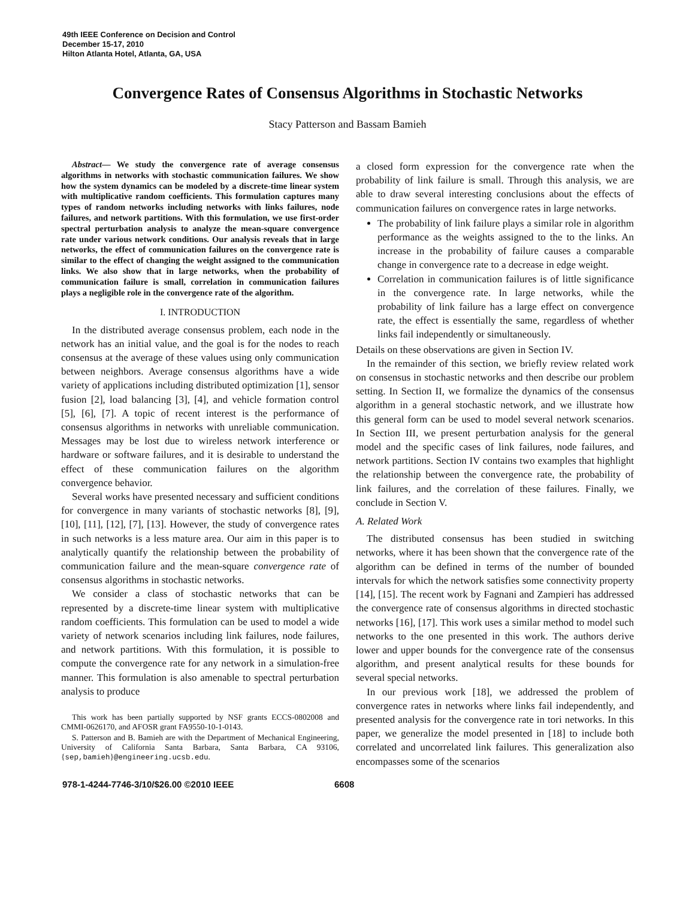49th IEEE Conference on Decision and Control
December 15-17, 2010
Hilton Atlanta Hotel, Atlanta, GA, USA
Convergence Rates of Consensus Algorithms in Stochastic Networks
Stacy Patterson and Bassam Bamieh
Abstract— We study the convergence rate of average consensus algorithms in networks with stochastic communication failures. We show how the system dynamics can be modeled by a discrete-time linear system with multiplicative random coefficients. This formulation captures many types of random networks including networks with links failures, node failures, and network partitions. With this formulation, we use first-order spectral perturbation analysis to analyze the mean-square convergence rate under various network conditions. Our analysis reveals that in large networks, the effect of communication failures on the convergence rate is similar to the effect of changing the weight assigned to the communication links. We also show that in large networks, when the probability of communication failure is small, correlation in communication failures plays a negligible role in the convergence rate of the algorithm.
I. INTRODUCTION
In the distributed average consensus problem, each node in the network has an initial value, and the goal is for the nodes to reach consensus at the average of these values using only communication between neighbors. Average consensus algorithms have a wide variety of applications including distributed optimization [1], sensor fusion [2], load balancing [3], [4], and vehicle formation control [5], [6], [7]. A topic of recent interest is the performance of consensus algorithms in networks with unreliable communication. Messages may be lost due to wireless network interference or hardware or software failures, and it is desirable to understand the effect of these communication failures on the algorithm convergence behavior.
Several works have presented necessary and sufficient conditions for convergence in many variants of stochastic networks [8], [9], [10], [11], [12], [7], [13]. However, the study of convergence rates in such networks is a less mature area. Our aim in this paper is to analytically quantify the relationship between the probability of communication failure and the mean-square convergence rate of consensus algorithms in stochastic networks.
We consider a class of stochastic networks that can be represented by a discrete-time linear system with multiplicative random coefficients. This formulation can be used to model a wide variety of network scenarios including link failures, node failures, and network partitions. With this formulation, it is possible to compute the convergence rate for any network in a simulation-free manner. This formulation is also amenable to spectral perturbation analysis to produce
This work has been partially supported by NSF grants ECCS-0802008 and CMMI-0626170, and AFOSR grant FA9550-10-1-0143.
S. Patterson and B. Bamieh are with the Department of Mechanical Engineering, University of California Santa Barbara, Santa Barbara, CA 93106, {sep,bamieh}@engineering.ucsb.edu.
a closed form expression for the convergence rate when the probability of link failure is small. Through this analysis, we are able to draw several interesting conclusions about the effects of communication failures on convergence rates in large networks.
The probability of link failure plays a similar role in algorithm performance as the weights assigned to the to the links. An increase in the probability of failure causes a comparable change in convergence rate to a decrease in edge weight.
Correlation in communication failures is of little significance in the convergence rate. In large networks, while the probability of link failure has a large effect on convergence rate, the effect is essentially the same, regardless of whether links fail independently or simultaneously.
Details on these observations are given in Section IV.
In the remainder of this section, we briefly review related work on consensus in stochastic networks and then describe our problem setting. In Section II, we formalize the dynamics of the consensus algorithm in a general stochastic network, and we illustrate how this general form can be used to model several network scenarios. In Section III, we present perturbation analysis for the general model and the specific cases of link failures, node failures, and network partitions. Section IV contains two examples that highlight the relationship between the convergence rate, the probability of link failures, and the correlation of these failures. Finally, we conclude in Section V.
A. Related Work
The distributed consensus has been studied in switching networks, where it has been shown that the convergence rate of the algorithm can be defined in terms of the number of bounded intervals for which the network satisfies some connectivity property [14], [15]. The recent work by Fagnani and Zampieri has addressed the convergence rate of consensus algorithms in directed stochastic networks [16], [17]. This work uses a similar method to model such networks to the one presented in this work. The authors derive lower and upper bounds for the convergence rate of the consensus algorithm, and present analytical results for these bounds for several special networks.
In our previous work [18], we addressed the problem of convergence rates in networks where links fail independently, and presented analysis for the convergence rate in tori networks. In this paper, we generalize the model presented in [18] to include both correlated and uncorrelated link failures. This generalization also encompasses some of the scenarios
978-1-4244-7746-3/10/$26.00 ©2010 IEEE 6608